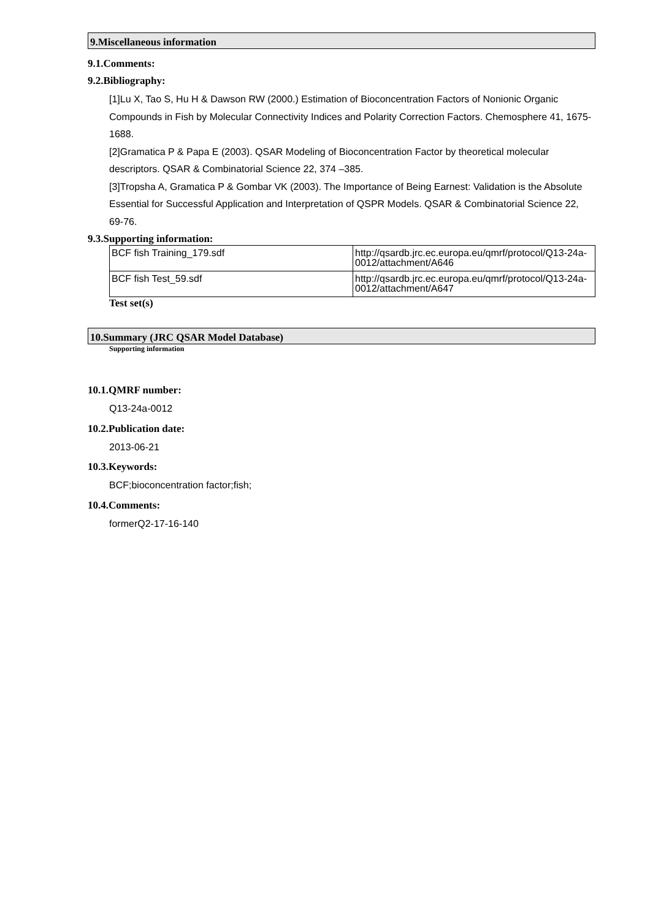9.Miscellaneous information
9.1.Comments:
9.2.Bibliography:
[1]Lu X, Tao S, Hu H & Dawson RW (2000.) Estimation of Bioconcentration Factors of Nonionic Organic Compounds in Fish by Molecular Connectivity Indices and Polarity Correction Factors. Chemosphere 41, 1675-1688.
[2]Gramatica P & Papa E (2003). QSAR Modeling of Bioconcentration Factor by theoretical molecular descriptors. QSAR & Combinatorial Science 22, 374 –385.
[3]Tropsha A, Gramatica P & Gombar VK (2003). The Importance of Being Earnest: Validation is the Absolute Essential for Successful Application and Interpretation of QSPR Models. QSAR & Combinatorial Science 22, 69-76.
9.3.Supporting information:
| BCF fish Training_179.sdf | http://qsardb.jrc.ec.europa.eu/qmrf/protocol/Q13-24a-0012/attachment/A646 |
| BCF fish Test_59.sdf | http://qsardb.jrc.ec.europa.eu/qmrf/protocol/Q13-24a-0012/attachment/A647 |
Test set(s)
10.Summary (JRC QSAR Model Database)
Supporting information
10.1.QMRF number:
Q13-24a-0012
10.2.Publication date:
2013-06-21
10.3.Keywords:
BCF;bioconcentration factor;fish;
10.4.Comments:
formerQ2-17-16-140